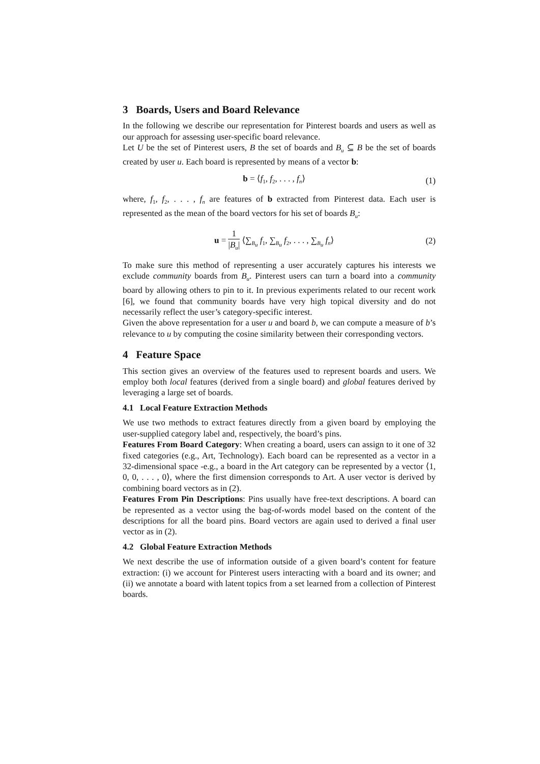3 Boards, Users and Board Relevance
In the following we describe our representation for Pinterest boards and users as well as our approach for assessing user-specific board relevance.
Let U be the set of Pinterest users, B the set of boards and B<sub>u</sub> ⊆ B be the set of boards created by user u. Each board is represented by means of a vector b:
b = ⟨f<sub>1</sub>, f<sub>2</sub>, . . . , f<sub>n</sub>⟩ (1)
where, f<sub>1</sub>, f<sub>2</sub>, . . . , f<sub>n</sub> are features of b extracted from Pinterest data. Each user is represented as the mean of the board vectors for his set of boards B<sub>u</sub>:
u = 1 |B<sub>u</sub>| ⟨∑<sub>B<sub>u</sub></sub> f<sub>1</sub>, ∑<sub>B<sub>u</sub></sub> f<sub>2</sub>, . . . , ∑<sub>B<sub>u</sub></sub> f<sub>n</sub>⟩ (2)
To make sure this method of representing a user accurately captures his interests we exclude community boards from B<sub>u</sub>. Pinterest users can turn a board into a community board by allowing others to pin to it. In previous experiments related to our recent work [6], we found that community boards have very high topical diversity and do not necessarily reflect the user’s category-specific interest.
Given the above representation for a user u and board b, we can compute a measure of b’s relevance to u by computing the cosine similarity between their corresponding vectors.
4 Feature Space
This section gives an overview of the features used to represent boards and users. We employ both local features (derived from a single board) and global features derived by leveraging a large set of boards.
4.1 Local Feature Extraction Methods
We use two methods to extract features directly from a given board by employing the user-supplied category label and, respectively, the board’s pins.
Features From Board Category: When creating a board, users can assign to it one of 32 fixed categories (e.g., Art, Technology). Each board can be represented as a vector in a 32-dimensional space -e.g., a board in the Art category can be represented by a vector ⟨1, 0, 0, . . . , 0⟩, where the first dimension corresponds to Art. A user vector is derived by combining board vectors as in (2).
Features From Pin Descriptions: Pins usually have free-text descriptions. A board can be represented as a vector using the bag-of-words model based on the content of the descriptions for all the board pins. Board vectors are again used to derived a final user vector as in (2).
4.2 Global Feature Extraction Methods
We next describe the use of information outside of a given board’s content for feature extraction: (i) we account for Pinterest users interacting with a board and its owner; and (ii) we annotate a board with latent topics from a set learned from a collection of Pinterest boards.